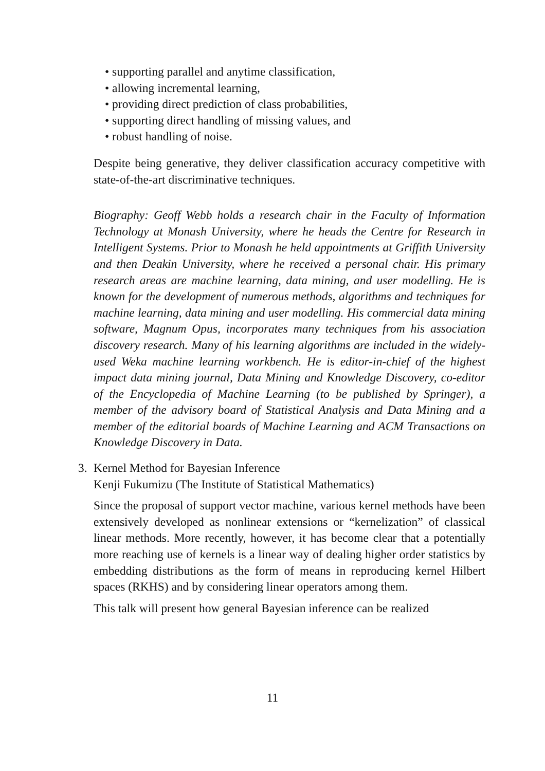• supporting parallel and anytime classification,
• allowing incremental learning,
• providing direct prediction of class probabilities,
• supporting direct handling of missing values, and
• robust handling of noise.
Despite being generative, they deliver classification accuracy competitive with state-of-the-art discriminative techniques.
Biography: Geoff Webb holds a research chair in the Faculty of Information Technology at Monash University, where he heads the Centre for Research in Intelligent Systems. Prior to Monash he held appointments at Griffith University and then Deakin University, where he received a personal chair. His primary research areas are machine learning, data mining, and user modelling. He is known for the development of numerous methods, algorithms and techniques for machine learning, data mining and user modelling. His commercial data mining software, Magnum Opus, incorporates many techniques from his association discovery research. Many of his learning algorithms are included in the widely-used Weka machine learning workbench. He is editor-in-chief of the highest impact data mining journal, Data Mining and Knowledge Discovery, co-editor of the Encyclopedia of Machine Learning (to be published by Springer), a member of the advisory board of Statistical Analysis and Data Mining and a member of the editorial boards of Machine Learning and ACM Transactions on Knowledge Discovery in Data.
3. Kernel Method for Bayesian Inference
Kenji Fukumizu (The Institute of Statistical Mathematics)
Since the proposal of support vector machine, various kernel methods have been extensively developed as nonlinear extensions or “kernelization” of classical linear methods. More recently, however, it has become clear that a potentially more reaching use of kernels is a linear way of dealing higher order statistics by embedding distributions as the form of means in reproducing kernel Hilbert spaces (RKHS) and by considering linear operators among them.
This talk will present how general Bayesian inference can be realized
11